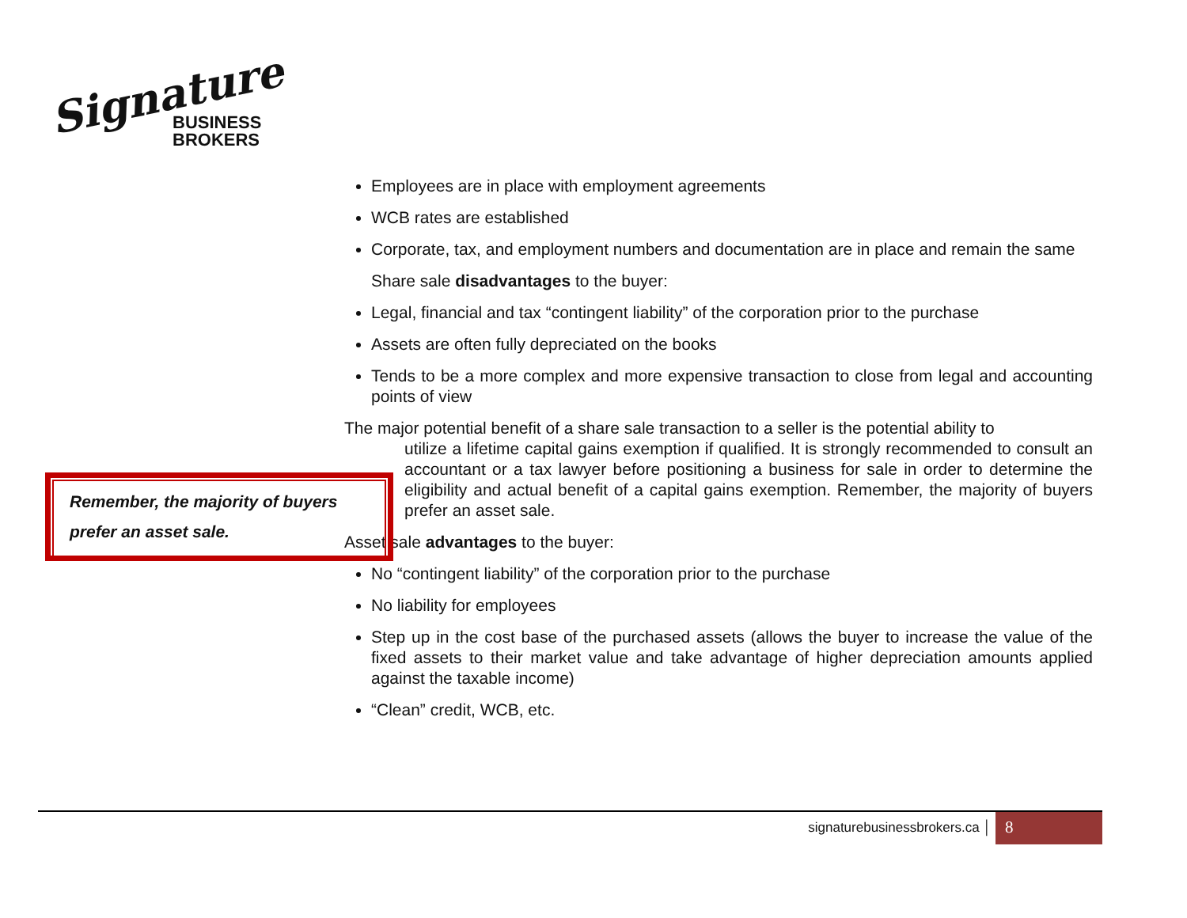Signature
BUSINESS
BROKERS
Employees are in place with employment agreements
WCB rates are established
Corporate, tax, and employment numbers and documentation are in place and remain the same
Share sale disadvantages to the buyer:
Legal, financial and tax “contingent liability” of the corporation prior to the purchase
Assets are often fully depreciated on the books
Tends to be a more complex and more expensive transaction to close from legal and accounting points of view
The major potential benefit of a share sale transaction to a seller is the potential ability to
utilize a lifetime capital gains exemption if qualified. It is strongly recommended to consult an accountant or a tax lawyer before positioning a business for sale in order to determine the eligibility and actual benefit of a capital gains exemption. Remember, the majority of buyers prefer an asset sale.
Asset sale advantages to the buyer:
No “contingent liability” of the corporation prior to the purchase
No liability for employees
Step up in the cost base of the purchased assets (allows the buyer to increase the value of the fixed assets to their market value and take advantage of higher depreciation amounts applied against the taxable income)
“Clean” credit, WCB, etc.
Remember, the majority of buyers prefer an asset sale.
signaturebusinessbrokers.ca │ 8